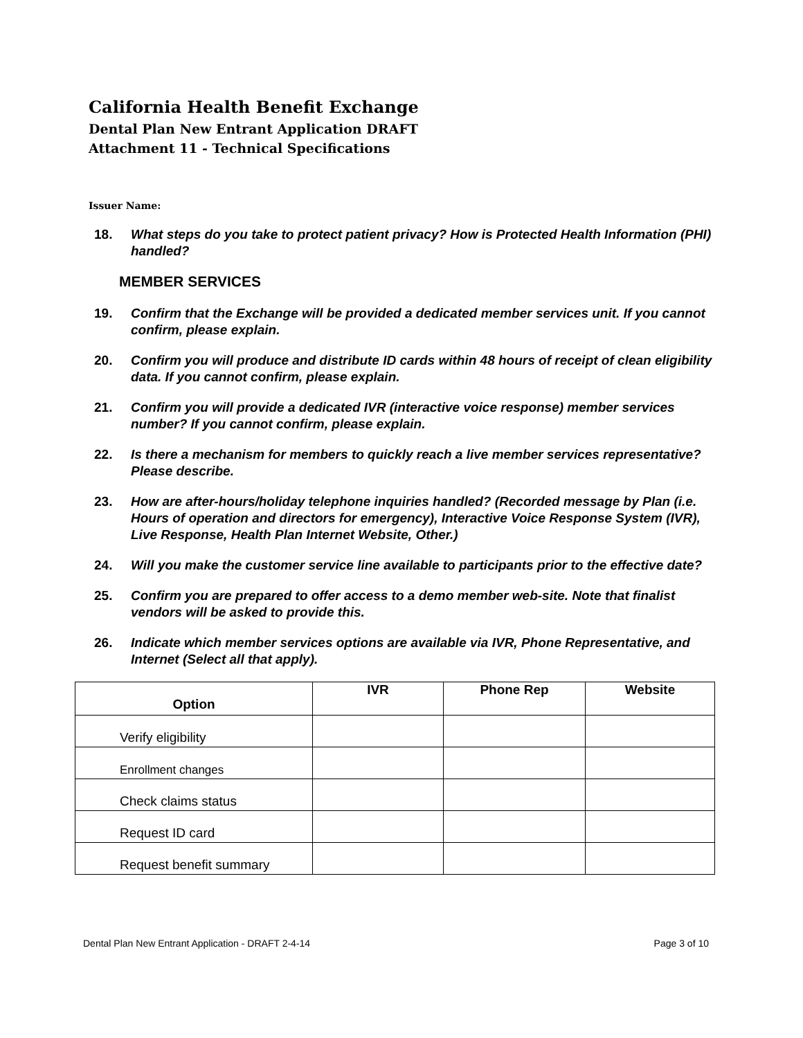California Health Benefit Exchange
Dental Plan New Entrant Application DRAFT
Attachment 11 - Technical Specifications
Issuer Name:
18. What steps do you take to protect patient privacy? How is Protected Health Information (PHI) handled?
MEMBER SERVICES
19. Confirm that the Exchange will be provided a dedicated member services unit. If you cannot confirm, please explain.
20. Confirm you will produce and distribute ID cards within 48 hours of receipt of clean eligibility data. If you cannot confirm, please explain.
21. Confirm you will provide a dedicated IVR (interactive voice response) member services number? If you cannot confirm, please explain.
22. Is there a mechanism for members to quickly reach a live member services representative? Please describe.
23. How are after-hours/holiday telephone inquiries handled? (Recorded message by Plan (i.e. Hours of operation and directors for emergency), Interactive Voice Response System (IVR), Live Response, Health Plan Internet Website, Other.)
24. Will you make the customer service line available to participants prior to the effective date?
25. Confirm you are prepared to offer access to a demo member web-site. Note that finalist vendors will be asked to provide this.
26. Indicate which member services options are available via IVR, Phone Representative, and Internet (Select all that apply).
| Option | IVR | Phone Rep | Website |
| --- | --- | --- | --- |
| Verify eligibility | | | |
| Enrollment changes | | | |
| Check claims status | | | |
| Request ID card | | | |
| Request benefit summary | | | |
Dental Plan New Entrant Application - DRAFT 2-4-14 Page 3 of 10